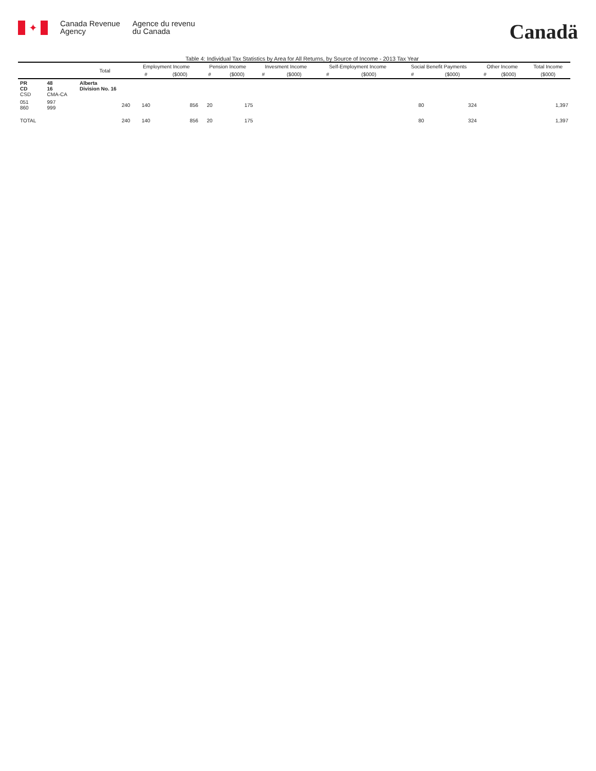✦
Canada Revenue
Agency
Agence du revenu
du Canada
Canadä
Table 4: Individual Tax Statistics by Area for All Returns, by Source of Income - 2013 Tax Year
| | | Total | Employment Income | | Pension Income | | Invesment Income | | Self-Employment Income | | Social Benefit Payments | | Other Income | | Total Income |
| --- | --- | --- | --- | --- | --- | --- | --- | --- | --- | --- | --- | --- | --- | --- | --- |
| | | | # | ($000) | # | ($000) | # | ($000) | # | ($000) | # | ($000) | # | ($000) | ($000) |
| PR CD CSD | 48 16 CMA-CA | Alberta Division No. 16 | | | | | | | | | | | | | |
| 051 860 | 997 999 | 240 | 140 | 856 | 20 | 175 | | | | | 80 | 324 | | | 1,397 |
| TOTAL | | 240 | 140 | 856 | 20 | 175 | | | | | 80 | 324 | | | 1,397 |